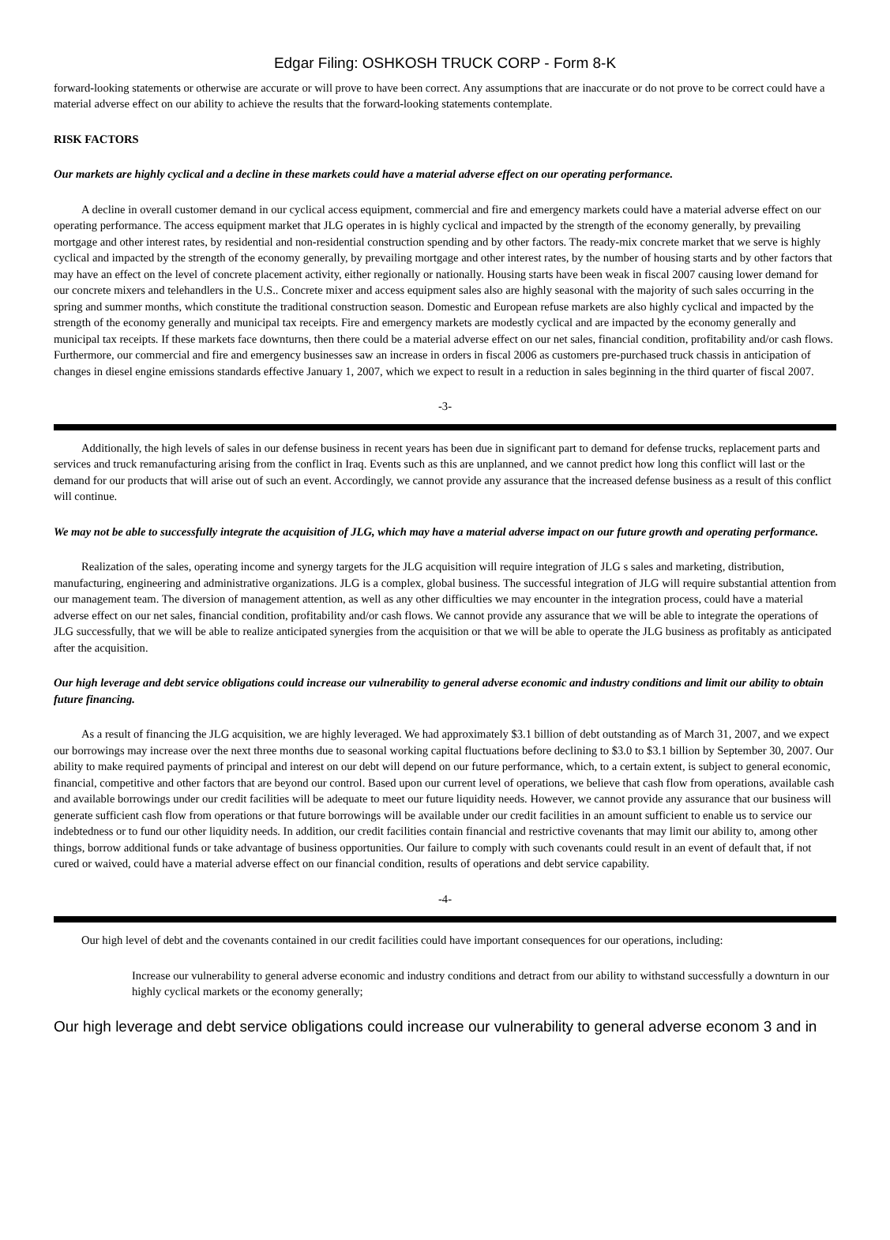Edgar Filing: OSHKOSH TRUCK CORP - Form 8-K
forward-looking statements or otherwise are accurate or will prove to have been correct. Any assumptions that are inaccurate or do not prove to be correct could have a material adverse effect on our ability to achieve the results that the forward-looking statements contemplate.
RISK FACTORS
Our markets are highly cyclical and a decline in these markets could have a material adverse effect on our operating performance.
A decline in overall customer demand in our cyclical access equipment, commercial and fire and emergency markets could have a material adverse effect on our operating performance. The access equipment market that JLG operates in is highly cyclical and impacted by the strength of the economy generally, by prevailing mortgage and other interest rates, by residential and non-residential construction spending and by other factors. The ready-mix concrete market that we serve is highly cyclical and impacted by the strength of the economy generally, by prevailing mortgage and other interest rates, by the number of housing starts and by other factors that may have an effect on the level of concrete placement activity, either regionally or nationally. Housing starts have been weak in fiscal 2007 causing lower demand for our concrete mixers and telehandlers in the U.S.. Concrete mixer and access equipment sales also are highly seasonal with the majority of such sales occurring in the spring and summer months, which constitute the traditional construction season. Domestic and European refuse markets are also highly cyclical and impacted by the strength of the economy generally and municipal tax receipts. Fire and emergency markets are modestly cyclical and are impacted by the economy generally and municipal tax receipts. If these markets face downturns, then there could be a material adverse effect on our net sales, financial condition, profitability and/or cash flows. Furthermore, our commercial and fire and emergency businesses saw an increase in orders in fiscal 2006 as customers pre-purchased truck chassis in anticipation of changes in diesel engine emissions standards effective January 1, 2007, which we expect to result in a reduction in sales beginning in the third quarter of fiscal 2007.
-3-
Additionally, the high levels of sales in our defense business in recent years has been due in significant part to demand for defense trucks, replacement parts and services and truck remanufacturing arising from the conflict in Iraq. Events such as this are unplanned, and we cannot predict how long this conflict will last or the demand for our products that will arise out of such an event. Accordingly, we cannot provide any assurance that the increased defense business as a result of this conflict will continue.
We may not be able to successfully integrate the acquisition of JLG, which may have a material adverse impact on our future growth and operating performance.
Realization of the sales, operating income and synergy targets for the JLG acquisition will require integration of JLG s sales and marketing, distribution, manufacturing, engineering and administrative organizations. JLG is a complex, global business. The successful integration of JLG will require substantial attention from our management team. The diversion of management attention, as well as any other difficulties we may encounter in the integration process, could have a material adverse effect on our net sales, financial condition, profitability and/or cash flows. We cannot provide any assurance that we will be able to integrate the operations of JLG successfully, that we will be able to realize anticipated synergies from the acquisition or that we will be able to operate the JLG business as profitably as anticipated after the acquisition.
Our high leverage and debt service obligations could increase our vulnerability to general adverse economic and industry conditions and limit our ability to obtain future financing.
As a result of financing the JLG acquisition, we are highly leveraged. We had approximately $3.1 billion of debt outstanding as of March 31, 2007, and we expect our borrowings may increase over the next three months due to seasonal working capital fluctuations before declining to $3.0 to $3.1 billion by September 30, 2007. Our ability to make required payments of principal and interest on our debt will depend on our future performance, which, to a certain extent, is subject to general economic, financial, competitive and other factors that are beyond our control. Based upon our current level of operations, we believe that cash flow from operations, available cash and available borrowings under our credit facilities will be adequate to meet our future liquidity needs. However, we cannot provide any assurance that our business will generate sufficient cash flow from operations or that future borrowings will be available under our credit facilities in an amount sufficient to enable us to service our indebtedness or to fund our other liquidity needs. In addition, our credit facilities contain financial and restrictive covenants that may limit our ability to, among other things, borrow additional funds or take advantage of business opportunities. Our failure to comply with such covenants could result in an event of default that, if not cured or waived, could have a material adverse effect on our financial condition, results of operations and debt service capability.
-4-
Our high level of debt and the covenants contained in our credit facilities could have important consequences for our operations, including:
Increase our vulnerability to general adverse economic and industry conditions and detract from our ability to withstand successfully a downturn in our highly cyclical markets or the economy generally;
Our high leverage and debt service obligations could increase our vulnerability to general adverse econom 3 and in